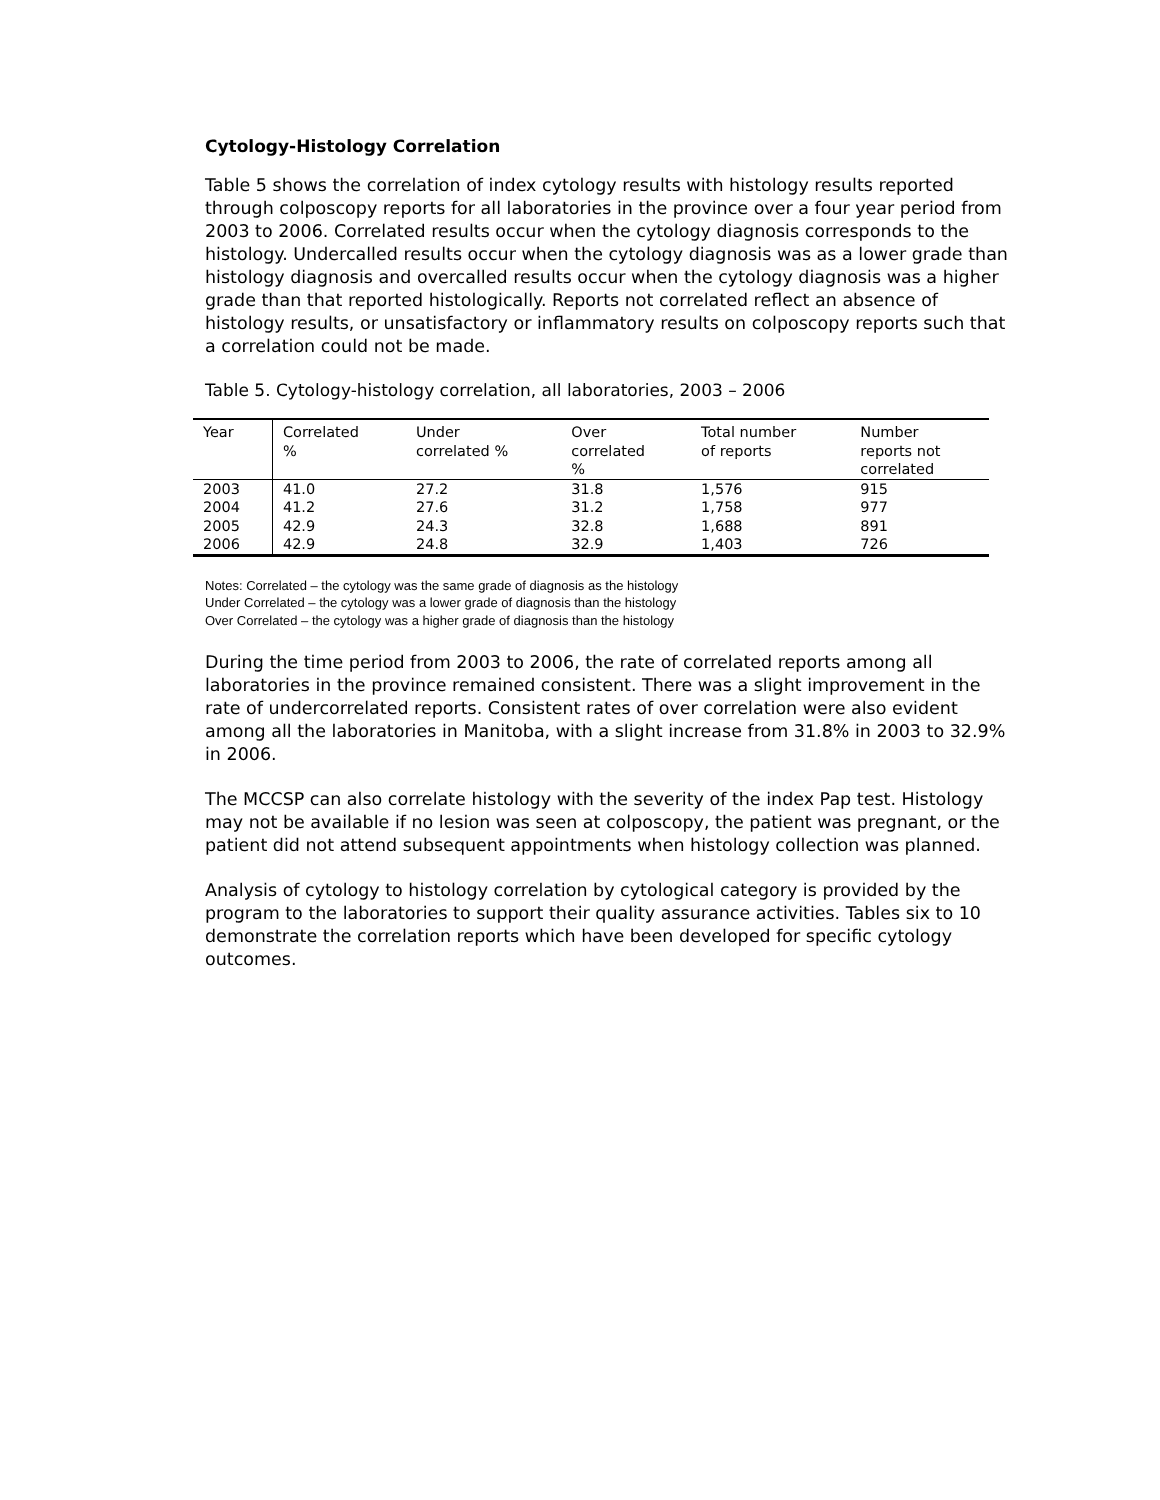Cytology-Histology Correlation
Table 5 shows the correlation of index cytology results with histology results reported through colposcopy reports for all laboratories in the province over a four year period from 2003 to 2006. Correlated results occur when the cytology diagnosis corresponds to the histology. Undercalled results occur when the cytology diagnosis was as a lower grade than histology diagnosis and overcalled results occur when the cytology diagnosis was a higher grade than that reported histologically. Reports not correlated reflect an absence of histology results, or unsatisfactory or inflammatory results on colposcopy reports such that a correlation could not be made.
Table 5. Cytology-histology correlation, all laboratories, 2003 – 2006
| Year | Correlated % | Under correlated % | Over correlated % | Total number of reports | Number reports not correlated |
| --- | --- | --- | --- | --- | --- |
| 2003 | 41.0 | 27.2 | 31.8 | 1,576 | 915 |
| 2004 | 41.2 | 27.6 | 31.2 | 1,758 | 977 |
| 2005 | 42.9 | 24.3 | 32.8 | 1,688 | 891 |
| 2006 | 42.9 | 24.8 | 32.9 | 1,403 | 726 |
Notes: Correlated – the cytology was the same grade of diagnosis as the histology
Under Correlated – the cytology was a lower grade of diagnosis than the histology
Over Correlated – the cytology was a higher grade of diagnosis than the histology
During the time period from 2003 to 2006, the rate of correlated reports among all laboratories in the province remained consistent. There was a slight improvement in the rate of undercorrelated reports. Consistent rates of over correlation were also evident among all the laboratories in Manitoba, with a slight increase from 31.8% in 2003 to 32.9% in 2006.
The MCCSP can also correlate histology with the severity of the index Pap test. Histology may not be available if no lesion was seen at colposcopy, the patient was pregnant, or the patient did not attend subsequent appointments when histology collection was planned.
Analysis of cytology to histology correlation by cytological category is provided by the program to the laboratories to support their quality assurance activities. Tables six to 10 demonstrate the correlation reports which have been developed for specific cytology outcomes.